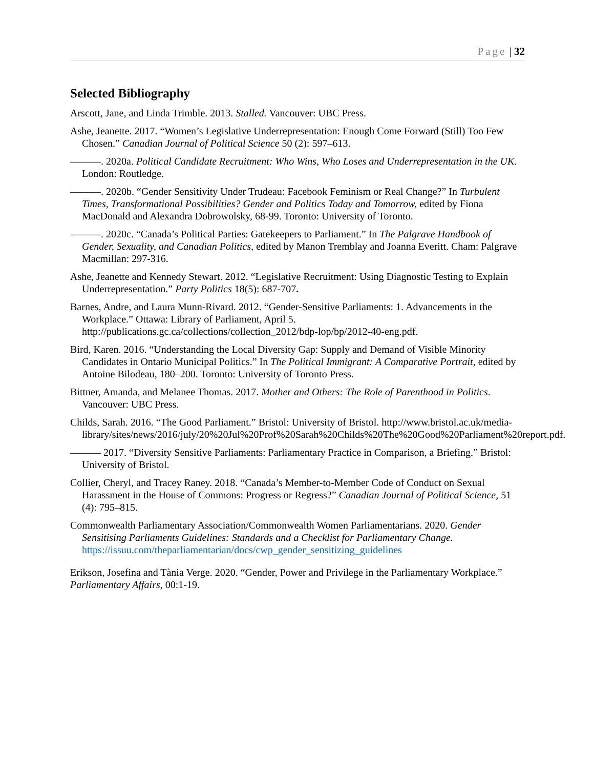Page | 32
Selected Bibliography
Arscott, Jane, and Linda Trimble. 2013. Stalled. Vancouver: UBC Press.
Ashe, Jeanette. 2017. “Women’s Legislative Underrepresentation: Enough Come Forward (Still) Too Few Chosen.” Canadian Journal of Political Science 50 (2): 597–613.
———. 2020a. Political Candidate Recruitment: Who Wins, Who Loses and Underrepresentation in the UK. London: Routledge.
———. 2020b. “Gender Sensitivity Under Trudeau: Facebook Feminism or Real Change?” In Turbulent Times, Transformational Possibilities? Gender and Politics Today and Tomorrow, edited by Fiona MacDonald and Alexandra Dobrowolsky, 68-99. Toronto: University of Toronto.
———. 2020c. “Canada’s Political Parties: Gatekeepers to Parliament.” In The Palgrave Handbook of Gender, Sexuality, and Canadian Politics, edited by Manon Tremblay and Joanna Everitt. Cham: Palgrave Macmillan: 297-316.
Ashe, Jeanette and Kennedy Stewart. 2012. “Legislative Recruitment: Using Diagnostic Testing to Explain Underrepresentation.” Party Politics 18(5): 687-707.
Barnes, Andre, and Laura Munn-Rivard. 2012. “Gender-Sensitive Parliaments: 1. Advancements in the Workplace.” Ottawa: Library of Parliament, April 5. http://publications.gc.ca/collections/collection_2012/bdp-lop/bp/2012-40-eng.pdf.
Bird, Karen. 2016. “Understanding the Local Diversity Gap: Supply and Demand of Visible Minority Candidates in Ontario Municipal Politics.” In The Political Immigrant: A Comparative Portrait, edited by Antoine Bilodeau, 180–200. Toronto: University of Toronto Press.
Bittner, Amanda, and Melanee Thomas. 2017. Mother and Others: The Role of Parenthood in Politics. Vancouver: UBC Press.
Childs, Sarah. 2016. “The Good Parliament.” Bristol: University of Bristol. http://www.bristol.ac.uk/media-library/sites/news/2016/july/20%20Jul%20Prof%20Sarah%20Childs%20The%20Good%20Parliament%20report.pdf.
——— 2017. “Diversity Sensitive Parliaments: Parliamentary Practice in Comparison, a Briefing.” Bristol: University of Bristol.
Collier, Cheryl, and Tracey Raney. 2018. “Canada’s Member-to-Member Code of Conduct on Sexual Harassment in the House of Commons: Progress or Regress?” Canadian Journal of Political Science, 51 (4): 795–815.
Commonwealth Parliamentary Association/Commonwealth Women Parliamentarians. 2020. Gender Sensitising Parliaments Guidelines: Standards and a Checklist for Parliamentary Change. https://issuu.com/theparliamentarian/docs/cwp_gender_sensitizing_guidelines
Erikson, Josefina and Tània Verge. 2020. “Gender, Power and Privilege in the Parliamentary Workplace.” Parliamentary Affairs, 00:1-19.